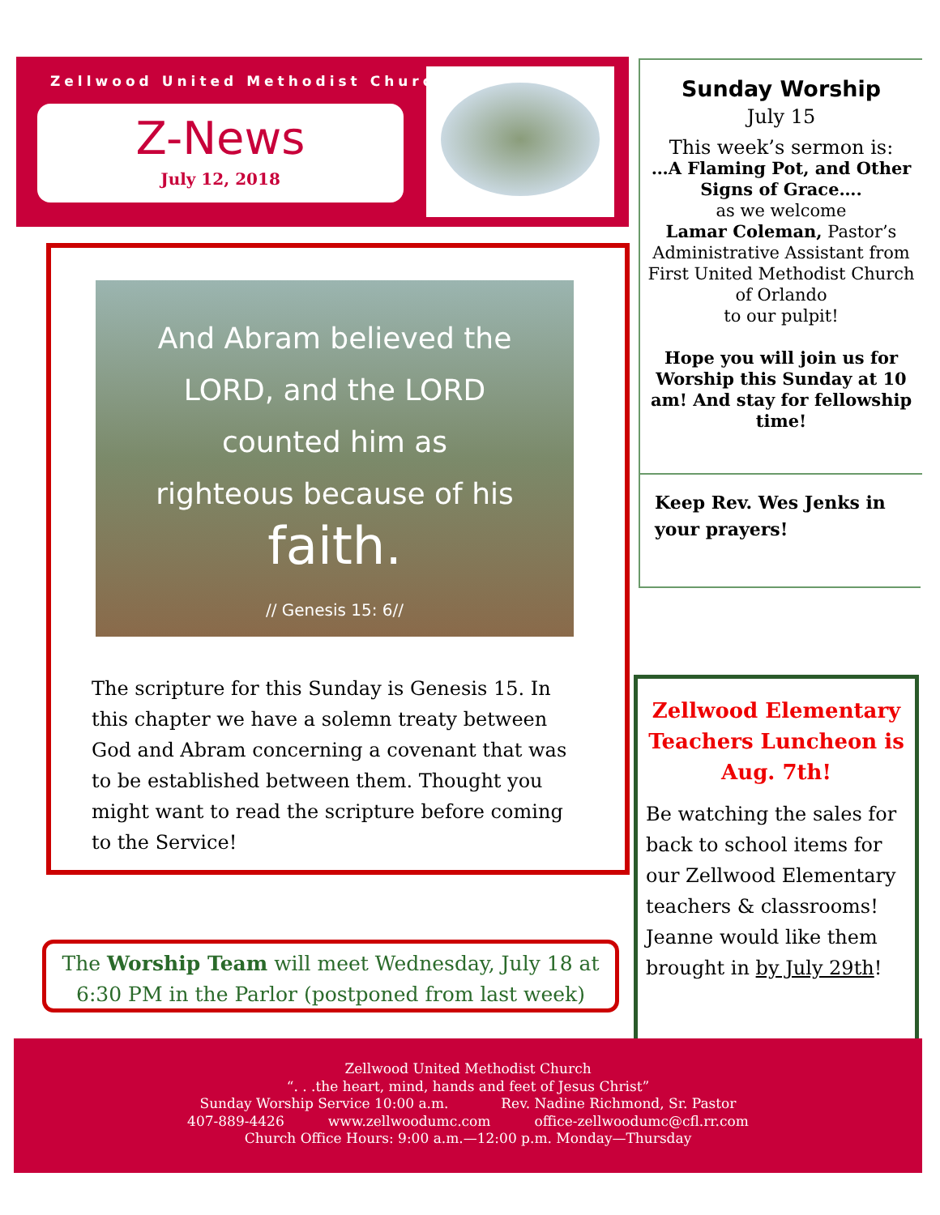Zellwood United Methodist Church
Z-News
July 12, 2018
And Abram believed the
LORD, and the LORD
counted him as
righteous because of his
faith.
// Genesis 15: 6//
The scripture for this Sunday is Genesis 15. In this chapter we have a solemn treaty between God and Abram concerning a covenant that was to be established between them. Thought you might want to read the scripture before coming to the Service!
Sunday Worship
July 15
This week’s sermon is:
…A Flaming Pot, and Other Signs of Grace….
as we welcome
Lamar Coleman, Pastor’s Administrative Assistant from First United Methodist Church of Orlando
to our pulpit!
Hope you will join us for Worship this Sunday at 10 am! And stay for fellowship time!
Keep Rev. Wes Jenks in your prayers!
Zellwood Elementary Teachers Luncheon is Aug. 7th!
Be watching the sales for back to school items for our Zellwood Elementary teachers & classrooms! Jeanne would like them brought in by July 29th!
The Worship Team will meet Wednesday, July 18 at 6:30 PM in the Parlor (postponed from last week)
Zellwood United Methodist Church
“. . .the heart, mind, hands and feet of Jesus Christ”
Sunday Worship Service 10:00 a.m. Rev. Nadine Richmond, Sr. Pastor
407-889-4426 www.zellwoodumc.com office-zellwoodumc@cfl.rr.com
Church Office Hours: 9:00 a.m.—12:00 p.m. Monday—Thursday